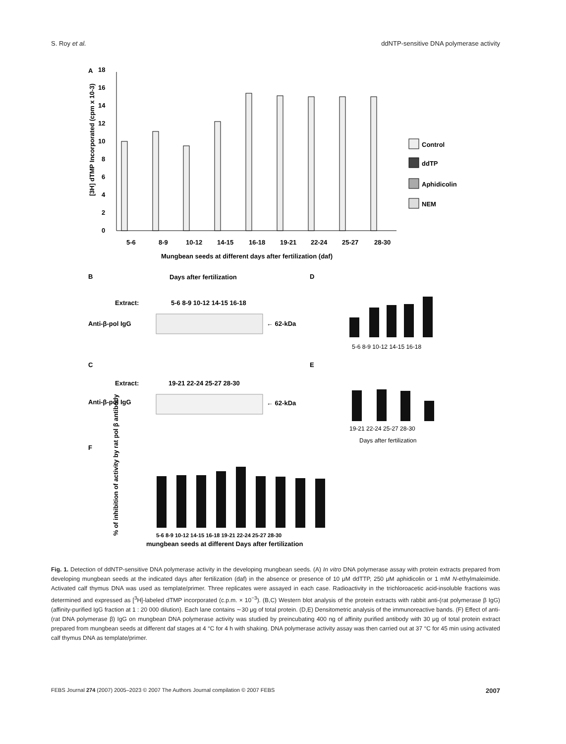S. Roy et al. ddNTP-sensitive DNA polymerase activity
A
0
2
4
6
8
10
12
14
16
18
[3H] dTMP Incorporated (cpm x 10-3)
5-6
8-9
10-12
14-15
16-18
19-21
22-24
25-27
28-30
Mungbean seeds at different days after fertilization (daf)
Control
ddTP
Aphidicolin
NEM
B
Days after fertilization
Extract:
5-6 8-9 10-12 14-15 16-18
Anti-β-pol IgG
← 62-kDa
D
C
Extract:
19-21 22-24 25-27 28-30
Anti-β-pol IgG
← 62-kDa
E
F
% of inhibition of activity by rat pol β antibody
mungbean seeds at different Days after fertilization
5-6 8-9 10-12 14-15 16-18
19-21 22-24 25-27 28-30
Days after fertilization
5-6 8-9 10-12 14-15 16-18 19-21 22-24 25-27 28-30
Fig. 1. Detection of ddNTP-sensitive DNA polymerase activity in the developing mungbean seeds. (A) In vitro DNA polymerase assay with protein extracts prepared from developing mungbean seeds at the indicated days after fertilization (daf) in the absence or presence of 10 μM ddTTP, 250 μM aphidicolin or 1 mM N-ethylmaleimide. Activated calf thymus DNA was used as template/primer. Three replicates were assayed in each case. Radioactivity in the trichloroacetic acid-insoluble fractions was determined and expressed as [<sup>3</sup>H]-labeled dTMP incorporated (c.p.m. × 10<sup>−3</sup>). (B,C) Western blot analysis of the protein extracts with rabbit anti-(rat polymerase β IgG) (affinity-purified IgG fraction at 1 : 20 000 dilution). Each lane contains ∼30 μg of total protein. (D,E) Densitometric analysis of the immunoreactive bands. (F) Effect of anti-(rat DNA polymerase β) IgG on mungbean DNA polymerase activity was studied by preincubating 400 ng of affinity purified antibody with 30 μg of total protein extract prepared from mungbean seeds at different daf stages at 4 °C for 4 h with shaking. DNA polymerase activity assay was then carried out at 37 °C for 45 min using activated calf thymus DNA as template/primer.
FEBS Journal 274 (2007) 2005–2023 © 2007 The Authors Journal compilation © 2007 FEBS 2007